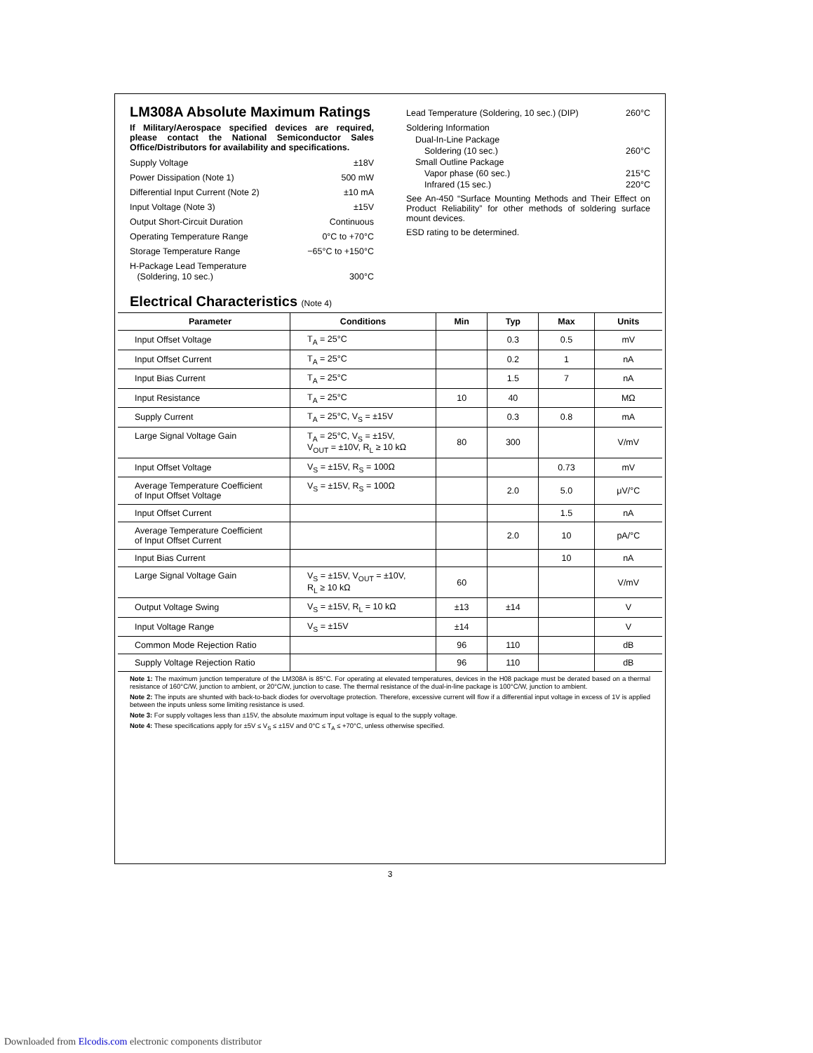LM308A Absolute Maximum Ratings
If Military/Aerospace specified devices are required, please contact the National Semiconductor Sales Office/Distributors for availability and specifications.
Supply Voltage ±18V
Power Dissipation (Note 1) 500 mW
Differential Input Current (Note 2) ±10 mA
Input Voltage (Note 3) ±15V
Output Short-Circuit Duration Continuous
Operating Temperature Range 0°C to +70°C
Storage Temperature Range −65°C to +150°C
H-Package Lead Temperature
(Soldering, 10 sec.) 300°C
Lead Temperature (Soldering, 10 sec.) (DIP) 260°C
Soldering Information
Dual-In-Line Package
Soldering (10 sec.) 260°C
Small Outline Package
Vapor phase (60 sec.) 215°C
Infrared (15 sec.) 220°C
See An-450 “Surface Mounting Methods and Their Effect on Product Reliability” for other methods of soldering surface mount devices.
ESD rating to be determined.
Electrical Characteristics (Note 4)
| Parameter | Conditions | Min | Typ | Max | Units |
| --- | --- | --- | --- | --- | --- |
| Input Offset Voltage | T<sub>A</sub> = 25°C | | 0.3 | 0.5 | mV |
| Input Offset Current | T<sub>A</sub> = 25°C | | 0.2 | 1 | nA |
| Input Bias Current | T<sub>A</sub> = 25°C | | 1.5 | 7 | nA |
| Input Resistance | T<sub>A</sub> = 25°C | 10 | 40 | | MΩ |
| Supply Current | T<sub>A</sub> = 25°C, V<sub>S</sub> = ±15V | | 0.3 | 0.8 | mA |
| Large Signal Voltage Gain | T<sub>A</sub> = 25°C, V<sub>S</sub> = ±15V, V<sub>OUT</sub> = ±10V, R<sub>L</sub> ≥ 10 kΩ | 80 | 300 | | V/mV |
| Input Offset Voltage | V<sub>S</sub> = ±15V, R<sub>S</sub> = 100Ω | | | 0.73 | mV |
| Average Temperature Coefficient of Input Offset Voltage | V<sub>S</sub> = ±15V, R<sub>S</sub> = 100Ω | | 2.0 | 5.0 | μV/°C |
| Input Offset Current | | | | 1.5 | nA |
| Average Temperature Coefficient of Input Offset Current | | | 2.0 | 10 | pA/°C |
| Input Bias Current | | | | 10 | nA |
| Large Signal Voltage Gain | V<sub>S</sub> = ±15V, V<sub>OUT</sub> = ±10V, R<sub>L</sub> ≥ 10 kΩ | 60 | | | V/mV |
| Output Voltage Swing | V<sub>S</sub> = ±15V, R<sub>L</sub> = 10 kΩ | ±13 | ±14 | | V |
| Input Voltage Range | V<sub>S</sub> = ±15V | ±14 | | | V |
| Common Mode Rejection Ratio | | 96 | 110 | | dB |
| Supply Voltage Rejection Ratio | | 96 | 110 | | dB |
Note 1: The maximum junction temperature of the LM308A is 85°C. For operating at elevated temperatures, devices in the H08 package must be derated based on a thermal resistance of 160°C/W, junction to ambient, or 20°C/W, junction to case. The thermal resistance of the dual-in-line package is 100°C/W, junction to ambient.
Note 2: The inputs are shunted with back-to-back diodes for overvoltage protection. Therefore, excessive current will flow if a differential input voltage in excess of 1V is applied between the inputs unless some limiting resistance is used.
Note 3: For supply voltages less than ±15V, the absolute maximum input voltage is equal to the supply voltage.
Note 4: These specifications apply for ±5V ≤ V<sub>S</sub> ≤ ±15V and 0°C ≤ T<sub>A</sub> ≤ +70°C, unless otherwise specified.
3
Downloaded from Elcodis.com electronic components distributor